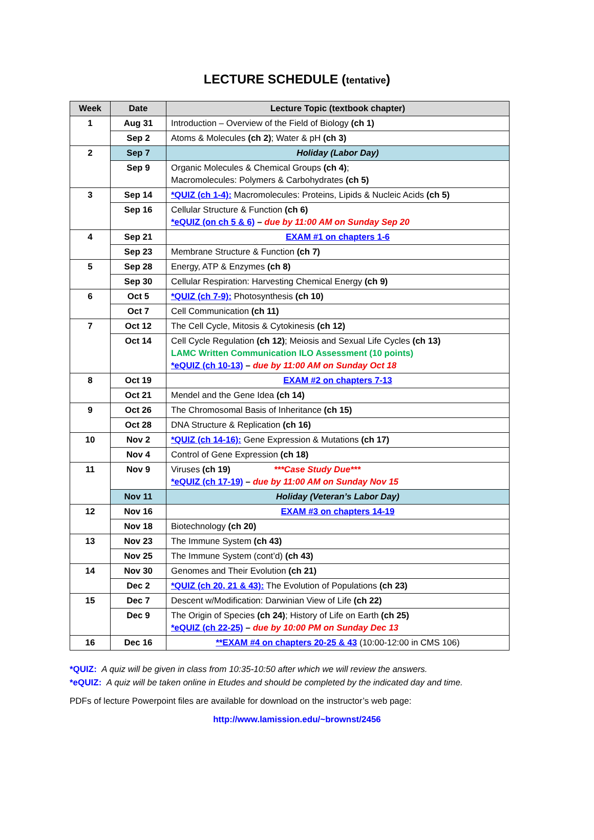LECTURE SCHEDULE (tentative)
| Week | Date | Lecture Topic (textbook chapter) |
| --- | --- | --- |
| 1 | Aug 31 | Introduction – Overview of the Field of Biology (ch 1) |
| | Sep 2 | Atoms & Molecules (ch 2) ; Water & pH (ch 3) |
| 2 | Sep 7 | Holiday (Labor Day) |
| | Sep 9 | Organic Molecules & Chemical Groups (ch 4) ; Macromolecules: Polymers & Carbohydrates (ch 5) |
| 3 | Sep 14 | *QUIZ (ch 1-4): Macromolecules: Proteins, Lipids & Nucleic Acids (ch 5) |
| | Sep 16 | Cellular Structure & Function (ch 6) *eQUIZ (on ch 5 & 6) – due by 11:00 AM on Sunday Sep 20 |
| 4 | Sep 21 | EXAM #1 on chapters 1-6 |
| | Sep 23 | Membrane Structure & Function (ch 7) |
| 5 | Sep 28 | Energy, ATP & Enzymes (ch 8) |
| | Sep 30 | Cellular Respiration: Harvesting Chemical Energy (ch 9) |
| 6 | Oct 5 | *QUIZ (ch 7-9): Photosynthesis (ch 10) |
| | Oct 7 | Cell Communication (ch 11) |
| 7 | Oct 12 | The Cell Cycle, Mitosis & Cytokinesis (ch 12) |
| | Oct 14 | Cell Cycle Regulation (ch 12) ; Meiosis and Sexual Life Cycles (ch 13) LAMC Written Communication ILO Assessment (10 points) *eQUIZ (ch 10-13) – due by 11:00 AM on Sunday Oct 18 |
| 8 | Oct 19 | EXAM #2 on chapters 7-13 |
| | Oct 21 | Mendel and the Gene Idea (ch 14) |
| 9 | Oct 26 | The Chromosomal Basis of Inheritance (ch 15) |
| | Oct 28 | DNA Structure & Replication (ch 16) |
| 10 | Nov 2 | *QUIZ (ch 14-16): Gene Expression & Mutations (ch 17) |
| | Nov 4 | Control of Gene Expression (ch 18) |
| 11 | Nov 9 | Viruses (ch 19) ***Case Study Due*** *eQUIZ (ch 17-19) – due by 11:00 AM on Sunday Nov 15 |
| | Nov 11 | Holiday (Veteran’s Labor Day) |
| 12 | Nov 16 | EXAM #3 on chapters 14-19 |
| | Nov 18 | Biotechnology (ch 20) |
| 13 | Nov 23 | The Immune System (ch 43) |
| | Nov 25 | The Immune System (cont’d) (ch 43) |
| 14 | Nov 30 | Genomes and Their Evolution (ch 21) |
| | Dec 2 | *QUIZ (ch 20, 21 & 43): The Evolution of Populations (ch 23) |
| 15 | Dec 7 | Descent w/Modification: Darwinian View of Life (ch 22) |
| | Dec 9 | The Origin of Species (ch 24) ; History of Life on Earth (ch 25) *eQUIZ (ch 22-25) – due by 10:00 PM on Sunday Dec 13 |
| 16 | Dec 16 | **EXAM #4 on chapters 20-25 & 43 (10:00-12:00 in CMS 106) |
*QUIZ: A quiz will be given in class from 10:35-10:50 after which we will review the answers.
*eQUIZ: A quiz will be taken online in Etudes and should be completed by the indicated day and time.
PDFs of lecture Powerpoint files are available for download on the instructor’s web page:
http://www.lamission.edu/~brownst/2456